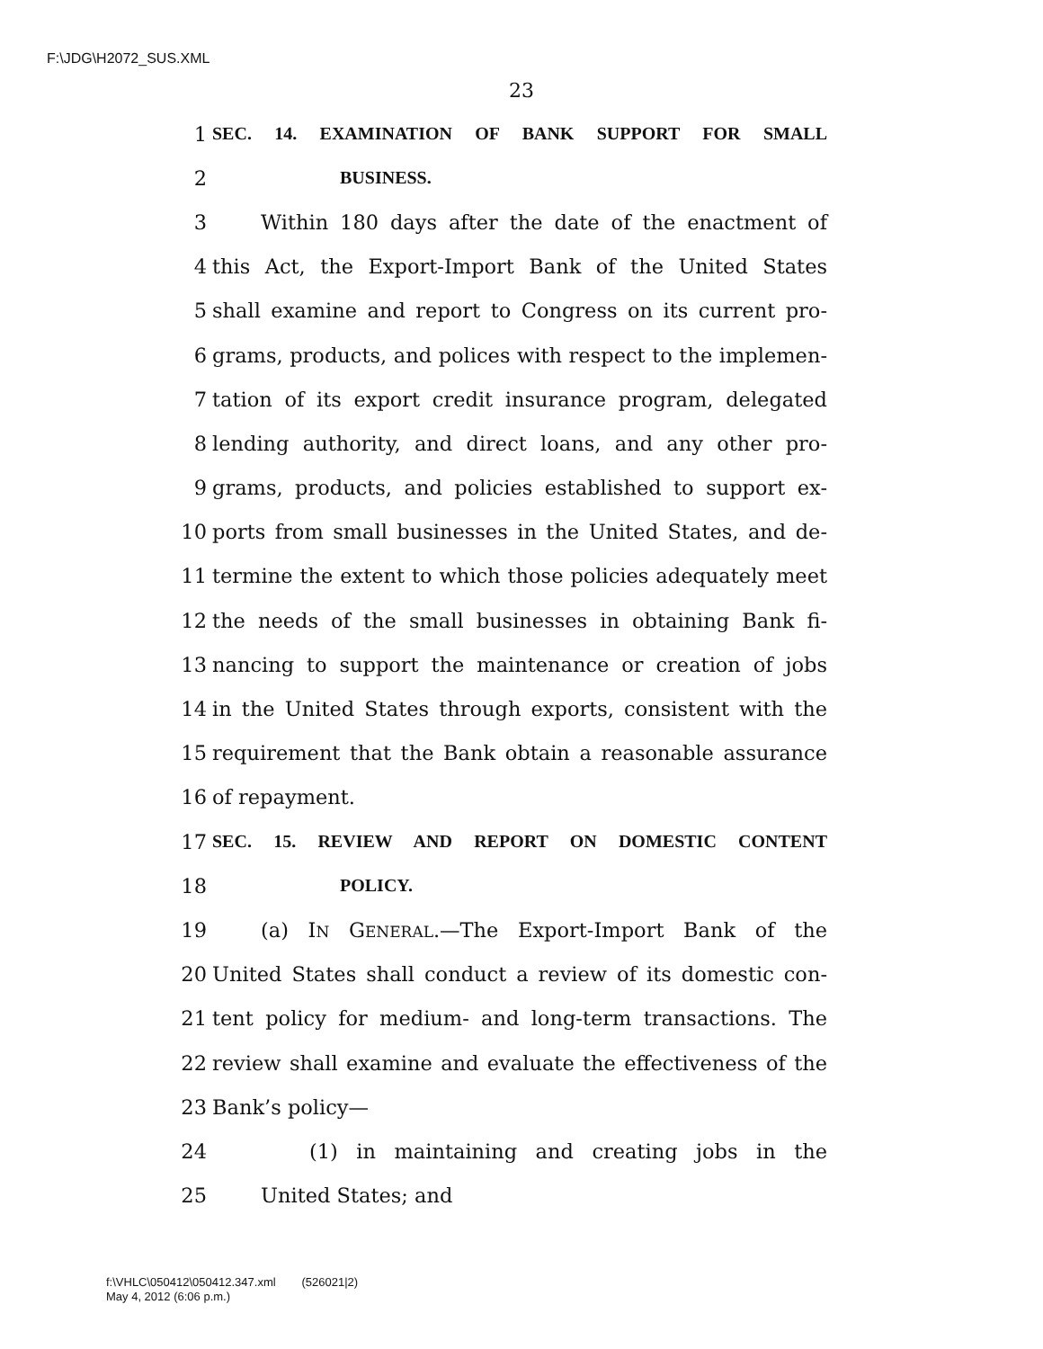F:\JDG\H2072_SUS.XML
23
1 SEC. 14. EXAMINATION OF BANK SUPPORT FOR SMALL
2 BUSINESS.
3 Within 180 days after the date of the enactment of
4 this Act, the Export-Import Bank of the United States
5 shall examine and report to Congress on its current pro-
6 grams, products, and polices with respect to the implemen-
7 tation of its export credit insurance program, delegated
8 lending authority, and direct loans, and any other pro-
9 grams, products, and policies established to support ex-
10 ports from small businesses in the United States, and de-
11 termine the extent to which those policies adequately meet
12 the needs of the small businesses in obtaining Bank fi-
13 nancing to support the maintenance or creation of jobs
14 in the United States through exports, consistent with the
15 requirement that the Bank obtain a reasonable assurance
16 of repayment.
17 SEC. 15. REVIEW AND REPORT ON DOMESTIC CONTENT
18 POLICY.
19 (a) IN GENERAL.—The Export-Import Bank of the
20 United States shall conduct a review of its domestic con-
21 tent policy for medium- and long-term transactions. The
22 review shall examine and evaluate the effectiveness of the
23 Bank’s policy—
24 (1) in maintaining and creating jobs in the
25 United States; and
f:\VHLC\050412\050412.347.xml (526021|2)
May 4, 2012 (6:06 p.m.)